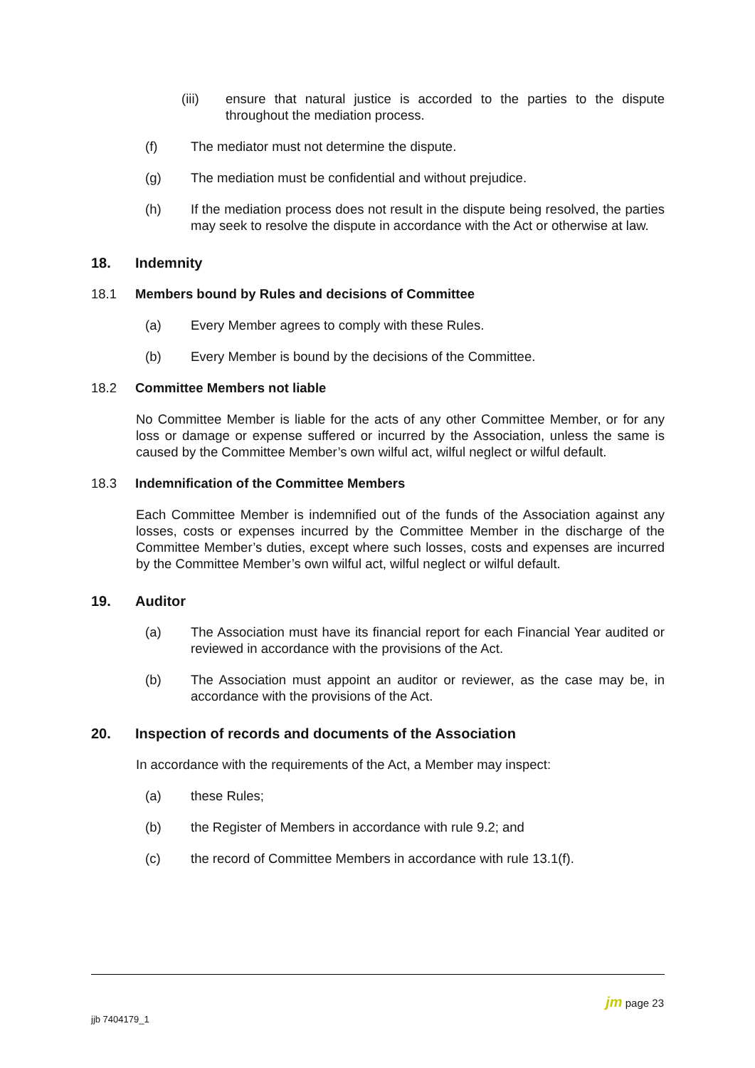(iii) ensure that natural justice is accorded to the parties to the dispute throughout the mediation process.
(f) The mediator must not determine the dispute.
(g) The mediation must be confidential and without prejudice.
(h) If the mediation process does not result in the dispute being resolved, the parties may seek to resolve the dispute in accordance with the Act or otherwise at law.
18. Indemnity
18.1 Members bound by Rules and decisions of Committee
(a) Every Member agrees to comply with these Rules.
(b) Every Member is bound by the decisions of the Committee.
18.2 Committee Members not liable
No Committee Member is liable for the acts of any other Committee Member, or for any loss or damage or expense suffered or incurred by the Association, unless the same is caused by the Committee Member’s own wilful act, wilful neglect or wilful default.
18.3 Indemnification of the Committee Members
Each Committee Member is indemnified out of the funds of the Association against any losses, costs or expenses incurred by the Committee Member in the discharge of the Committee Member’s duties, except where such losses, costs and expenses are incurred by the Committee Member’s own wilful act, wilful neglect or wilful default.
19. Auditor
(a) The Association must have its financial report for each Financial Year audited or reviewed in accordance with the provisions of the Act.
(b) The Association must appoint an auditor or reviewer, as the case may be, in accordance with the provisions of the Act.
20. Inspection of records and documents of the Association
In accordance with the requirements of the Act, a Member may inspect:
(a) these Rules;
(b) the Register of Members in accordance with rule 9.2; and
(c) the record of Committee Members in accordance with rule 13.1(f).
jm page 23
jjb 7404179_1